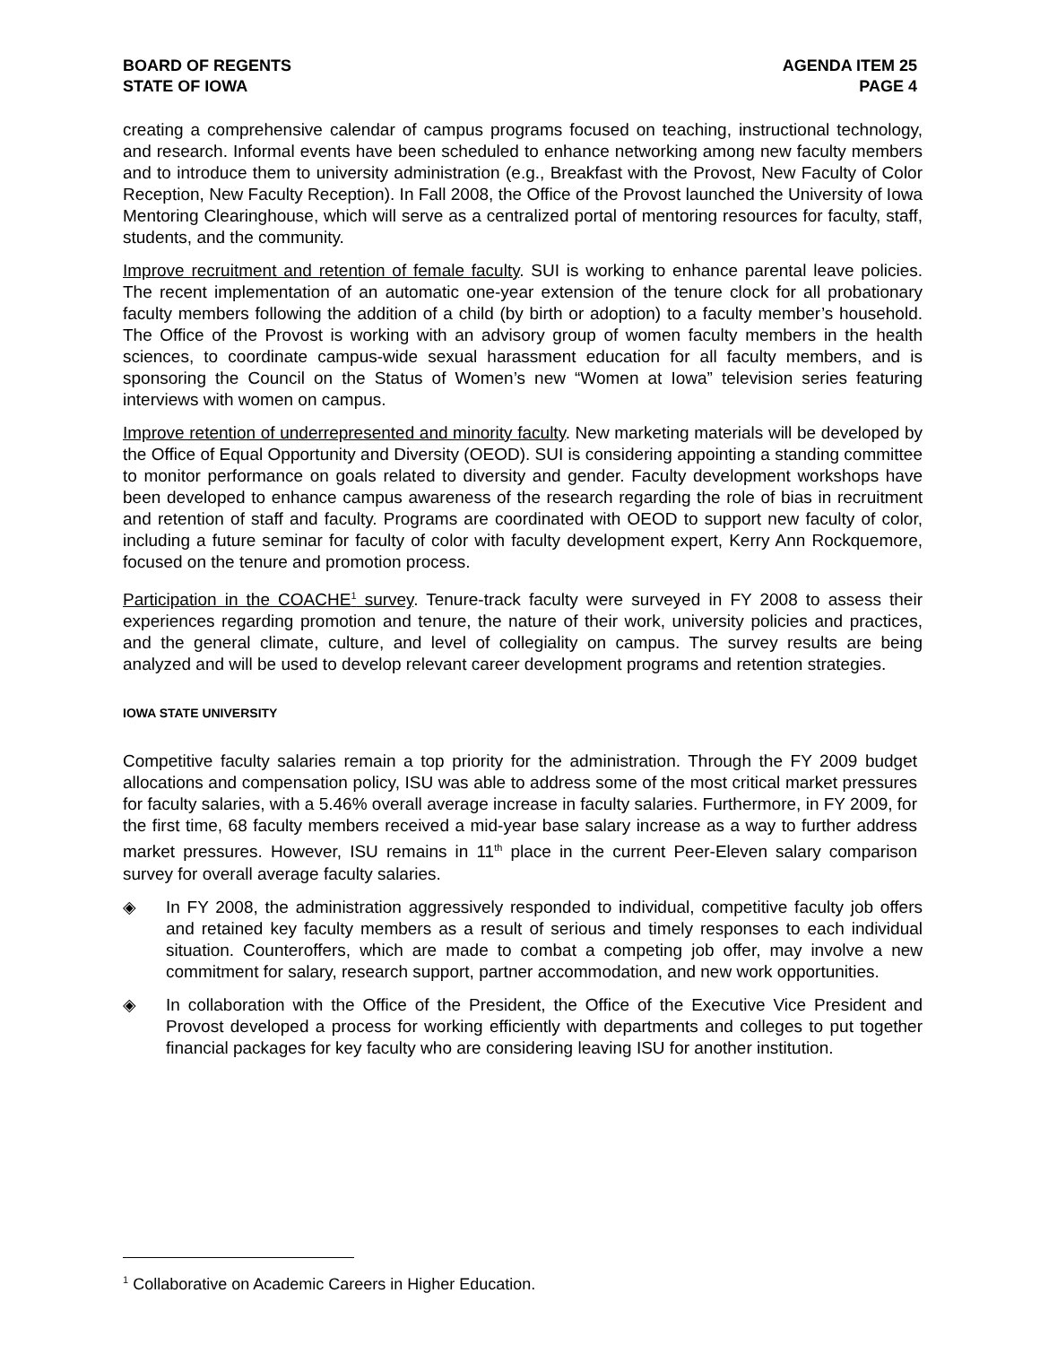BOARD OF REGENTS
STATE OF IOWA
AGENDA ITEM 25
PAGE 4
creating a comprehensive calendar of campus programs focused on teaching, instructional technology, and research. Informal events have been scheduled to enhance networking among new faculty members and to introduce them to university administration (e.g., Breakfast with the Provost, New Faculty of Color Reception, New Faculty Reception). In Fall 2008, the Office of the Provost launched the University of Iowa Mentoring Clearinghouse, which will serve as a centralized portal of mentoring resources for faculty, staff, students, and the community.
Improve recruitment and retention of female faculty. SUI is working to enhance parental leave policies. The recent implementation of an automatic one-year extension of the tenure clock for all probationary faculty members following the addition of a child (by birth or adoption) to a faculty member’s household. The Office of the Provost is working with an advisory group of women faculty members in the health sciences, to coordinate campus-wide sexual harassment education for all faculty members, and is sponsoring the Council on the Status of Women’s new “Women at Iowa” television series featuring interviews with women on campus.
Improve retention of underrepresented and minority faculty. New marketing materials will be developed by the Office of Equal Opportunity and Diversity (OEOD). SUI is considering appointing a standing committee to monitor performance on goals related to diversity and gender. Faculty development workshops have been developed to enhance campus awareness of the research regarding the role of bias in recruitment and retention of staff and faculty. Programs are coordinated with OEOD to support new faculty of color, including a future seminar for faculty of color with faculty development expert, Kerry Ann Rockquemore, focused on the tenure and promotion process.
Participation in the COACHE<sup>1</sup> survey. Tenure-track faculty were surveyed in FY 2008 to assess their experiences regarding promotion and tenure, the nature of their work, university policies and practices, and the general climate, culture, and level of collegiality on campus. The survey results are being analyzed and will be used to develop relevant career development programs and retention strategies.
IOWA STATE UNIVERSITY
Competitive faculty salaries remain a top priority for the administration. Through the FY 2009 budget allocations and compensation policy, ISU was able to address some of the most critical market pressures for faculty salaries, with a 5.46% overall average increase in faculty salaries. Furthermore, in FY 2009, for the first time, 68 faculty members received a mid-year base salary increase as a way to further address market pressures. However, ISU remains in 11<sup>th</sup> place in the current Peer-Eleven salary comparison survey for overall average faculty salaries.
◈ In FY 2008, the administration aggressively responded to individual, competitive faculty job offers and retained key faculty members as a result of serious and timely responses to each individual situation. Counteroffers, which are made to combat a competing job offer, may involve a new commitment for salary, research support, partner accommodation, and new work opportunities.
◈ In collaboration with the Office of the President, the Office of the Executive Vice President and Provost developed a process for working efficiently with departments and colleges to put together financial packages for key faculty who are considering leaving ISU for another institution.
<sup>1</sup> Collaborative on Academic Careers in Higher Education.